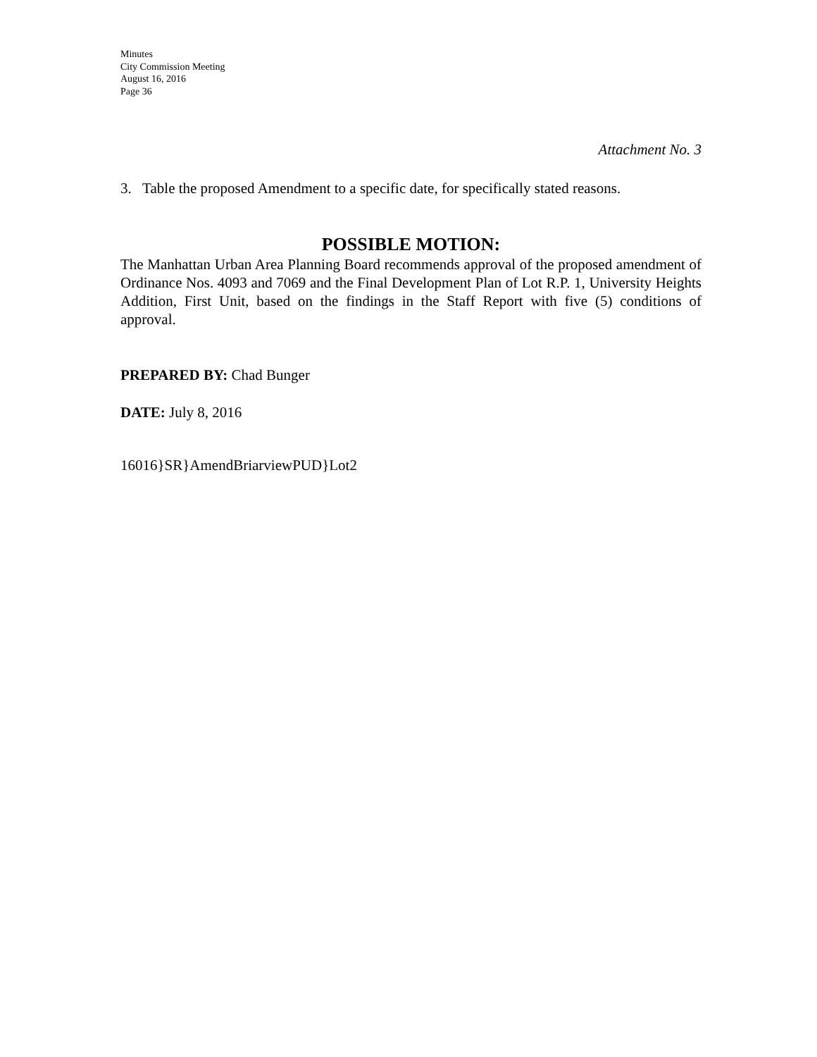Minutes
City Commission Meeting
August 16, 2016
Page 36
Attachment No. 3
3. Table the proposed Amendment to a specific date, for specifically stated reasons.
POSSIBLE MOTION:
The Manhattan Urban Area Planning Board recommends approval of the proposed amendment of Ordinance Nos. 4093 and 7069 and the Final Development Plan of Lot R.P. 1, University Heights Addition, First Unit, based on the findings in the Staff Report with five (5) conditions of approval.
PREPARED BY: Chad Bunger
DATE: July 8, 2016
16016}SR}AmendBriarviewPUD}Lot2